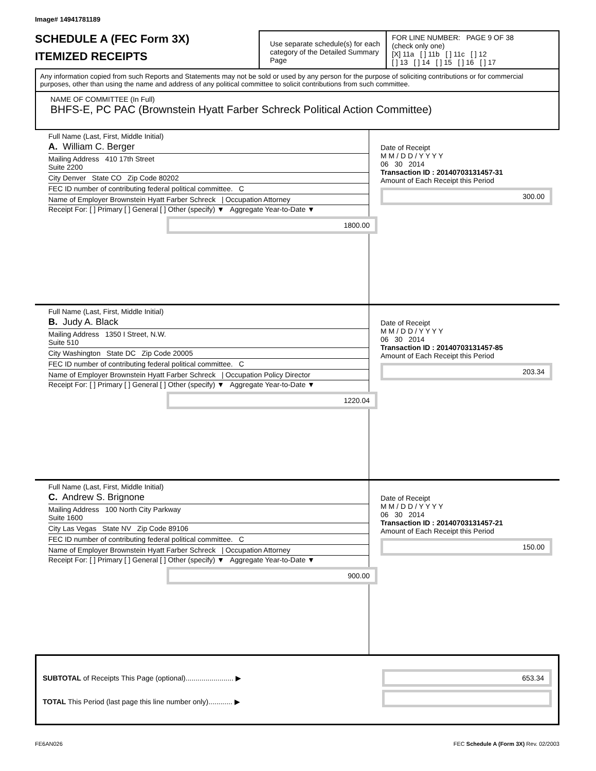Image# 14941781189
SCHEDULE A (FEC Form 3X)
ITEMIZED RECEIPTS
Use separate schedule(s) for each category of the Detailed Summary Page
FOR LINE NUMBER: PAGE 9 OF 38
(check only one)
[X] 11a [ ] 11b [ ] 11c [ ] 12
[ ] 13 [ ] 14 [ ] 15 [ ] 16 [ ] 17
Any information copied from such Reports and Statements may not be sold or used by any person for the purpose of soliciting contributions or for commercial purposes, other than using the name and address of any political committee to solicit contributions from such committee.
NAME OF COMMITTEE (In Full)
BHFS-E, PC PAC (Brownstein Hyatt Farber Schreck Political Action Committee)
Full Name (Last, First, Middle Initial)
A. William C. Berger
Mailing Address 410 17th Street
Suite 2200
City Denver State CO Zip Code 80202
FEC ID number of contributing federal political committee. C
Name of Employer Brownstein Hyatt Farber Schreck | Occupation Attorney
Receipt For: [ ] Primary [ ] General [ ] Other (specify) ▼ Aggregate Year-to-Date ▼
1800.00
Date of Receipt
M M / D D / Y Y Y Y
06 30 2014
Transaction ID : 20140703131457-31
Amount of Each Receipt this Period
300.00
Full Name (Last, First, Middle Initial)
B. Judy A. Black
Mailing Address 1350 I Street, N.W.
Suite 510
City Washington State DC Zip Code 20005
FEC ID number of contributing federal political committee. C
Name of Employer Brownstein Hyatt Farber Schreck | Occupation Policy Director
Receipt For: [ ] Primary [ ] General [ ] Other (specify) ▼ Aggregate Year-to-Date ▼
1220.04
Date of Receipt
M M / D D / Y Y Y Y
06 30 2014
Transaction ID : 20140703131457-85
Amount of Each Receipt this Period
203.34
Full Name (Last, First, Middle Initial)
C. Andrew S. Brignone
Mailing Address 100 North City Parkway
Suite 1600
City Las Vegas State NV Zip Code 89106
FEC ID number of contributing federal political committee. C
Name of Employer Brownstein Hyatt Farber Schreck | Occupation Attorney
Receipt For: [ ] Primary [ ] General [ ] Other (specify) ▼ Aggregate Year-to-Date ▼
900.00
Date of Receipt
M M / D D / Y Y Y Y
06 30 2014
Transaction ID : 20140703131457-21
Amount of Each Receipt this Period
150.00
SUBTOTAL of Receipts This Page (optional)........................ ▶
TOTAL This Period (last page this line number only)............ ▶
653.34
FE6AN026 FEC Schedule A (Form 3X) Rev. 02/2003